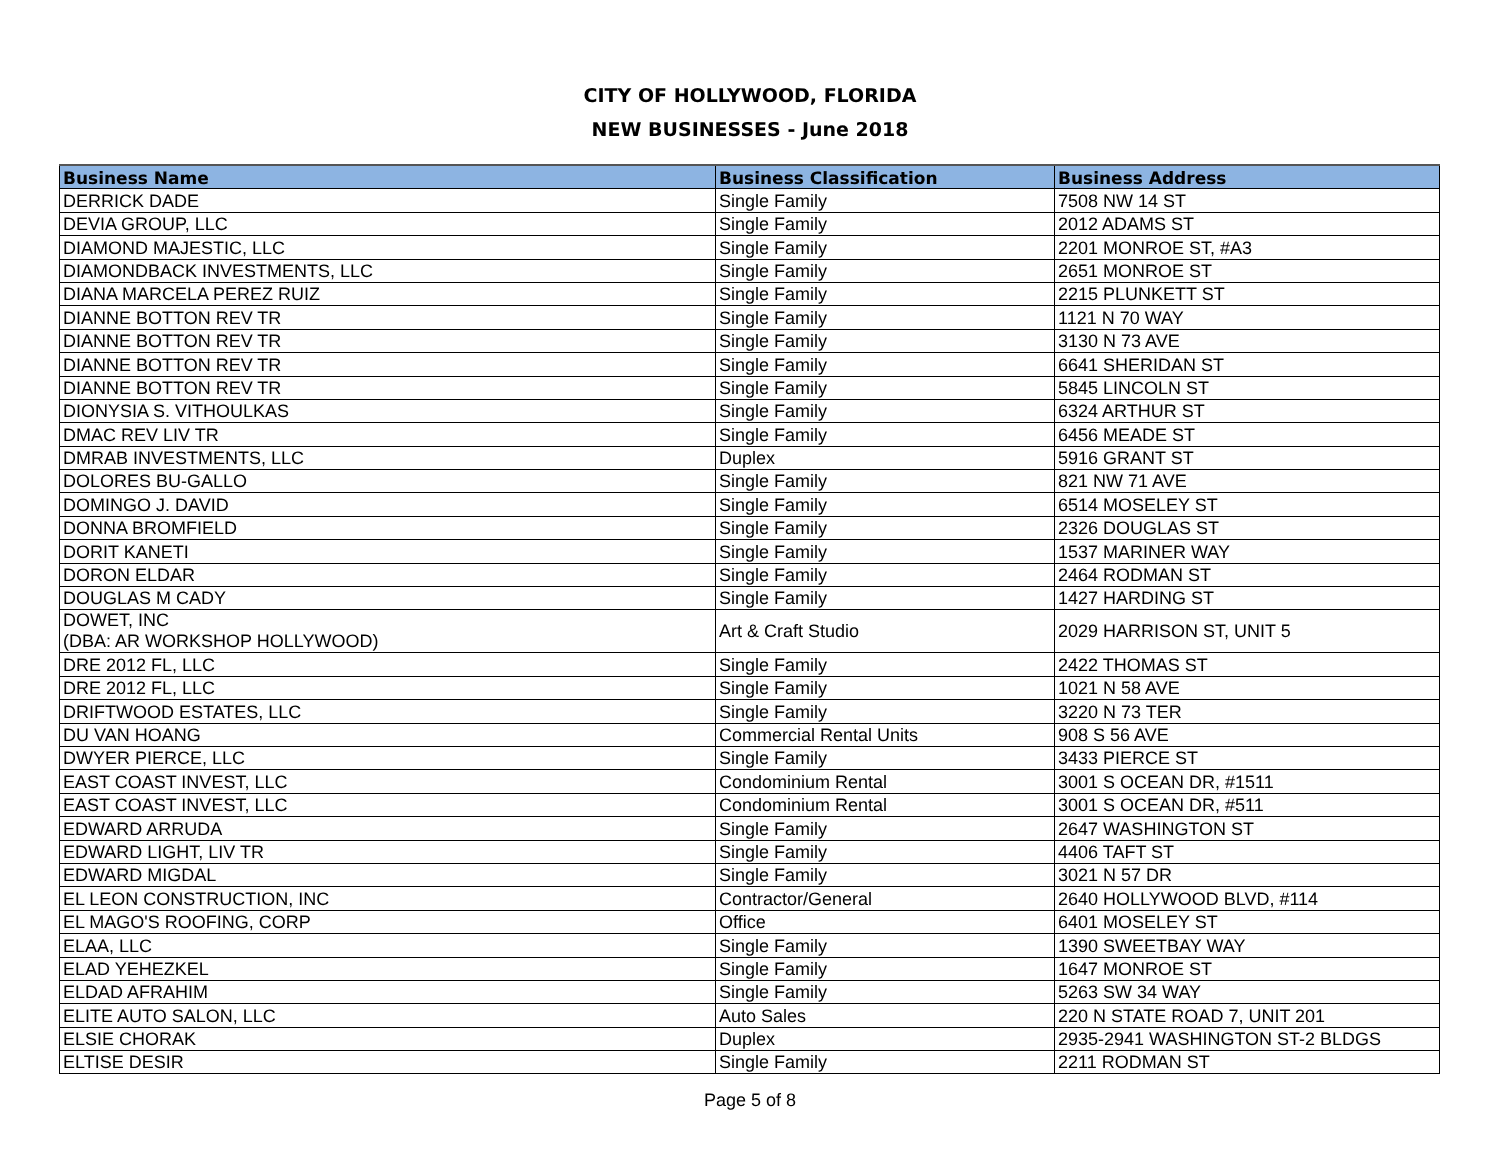CITY OF HOLLYWOOD, FLORIDA
NEW BUSINESSES - June 2018
| Business Name | Business Classification | Business Address |
| --- | --- | --- |
| DERRICK DADE | Single Family | 7508 NW 14 ST |
| DEVIA GROUP, LLC | Single Family | 2012 ADAMS ST |
| DIAMOND MAJESTIC, LLC | Single Family | 2201 MONROE ST, #A3 |
| DIAMONDBACK INVESTMENTS, LLC | Single Family | 2651 MONROE ST |
| DIANA MARCELA PEREZ RUIZ | Single Family | 2215 PLUNKETT ST |
| DIANNE BOTTON REV TR | Single Family | 1121 N 70 WAY |
| DIANNE BOTTON REV TR | Single Family | 3130 N 73 AVE |
| DIANNE BOTTON REV TR | Single Family | 6641 SHERIDAN ST |
| DIANNE BOTTON REV TR | Single Family | 5845 LINCOLN ST |
| DIONYSIA S. VITHOULKAS | Single Family | 6324 ARTHUR ST |
| DMAC REV LIV TR | Single Family | 6456 MEADE ST |
| DMRAB INVESTMENTS, LLC | Duplex | 5916 GRANT ST |
| DOLORES BU-GALLO | Single Family | 821 NW 71 AVE |
| DOMINGO J. DAVID | Single Family | 6514 MOSELEY ST |
| DONNA BROMFIELD | Single Family | 2326 DOUGLAS ST |
| DORIT KANETI | Single Family | 1537 MARINER WAY |
| DORON ELDAR | Single Family | 2464 RODMAN ST |
| DOUGLAS M CADY | Single Family | 1427 HARDING ST |
| DOWET, INC (DBA: AR WORKSHOP HOLLYWOOD) | Art & Craft Studio | 2029 HARRISON ST, UNIT 5 |
| DRE 2012 FL, LLC | Single Family | 2422 THOMAS ST |
| DRE 2012 FL, LLC | Single Family | 1021 N 58 AVE |
| DRIFTWOOD ESTATES, LLC | Single Family | 3220 N 73 TER |
| DU VAN HOANG | Commercial Rental Units | 908 S 56 AVE |
| DWYER PIERCE, LLC | Single Family | 3433 PIERCE ST |
| EAST COAST INVEST, LLC | Condominium Rental | 3001 S OCEAN DR, #1511 |
| EAST COAST INVEST, LLC | Condominium Rental | 3001 S OCEAN DR, #511 |
| EDWARD ARRUDA | Single Family | 2647 WASHINGTON ST |
| EDWARD LIGHT, LIV TR | Single Family | 4406 TAFT ST |
| EDWARD MIGDAL | Single Family | 3021 N 57 DR |
| EL LEON CONSTRUCTION, INC | Contractor/General | 2640 HOLLYWOOD BLVD, #114 |
| EL MAGO'S ROOFING, CORP | Office | 6401 MOSELEY ST |
| ELAA, LLC | Single Family | 1390 SWEETBAY WAY |
| ELAD YEHEZKEL | Single Family | 1647 MONROE ST |
| ELDAD AFRAHIM | Single Family | 5263 SW 34 WAY |
| ELITE AUTO SALON, LLC | Auto Sales | 220 N STATE ROAD 7, UNIT 201 |
| ELSIE CHORAK | Duplex | 2935-2941 WASHINGTON ST-2 BLDGS |
| ELTISE DESIR | Single Family | 2211 RODMAN ST |
Page 5 of 8